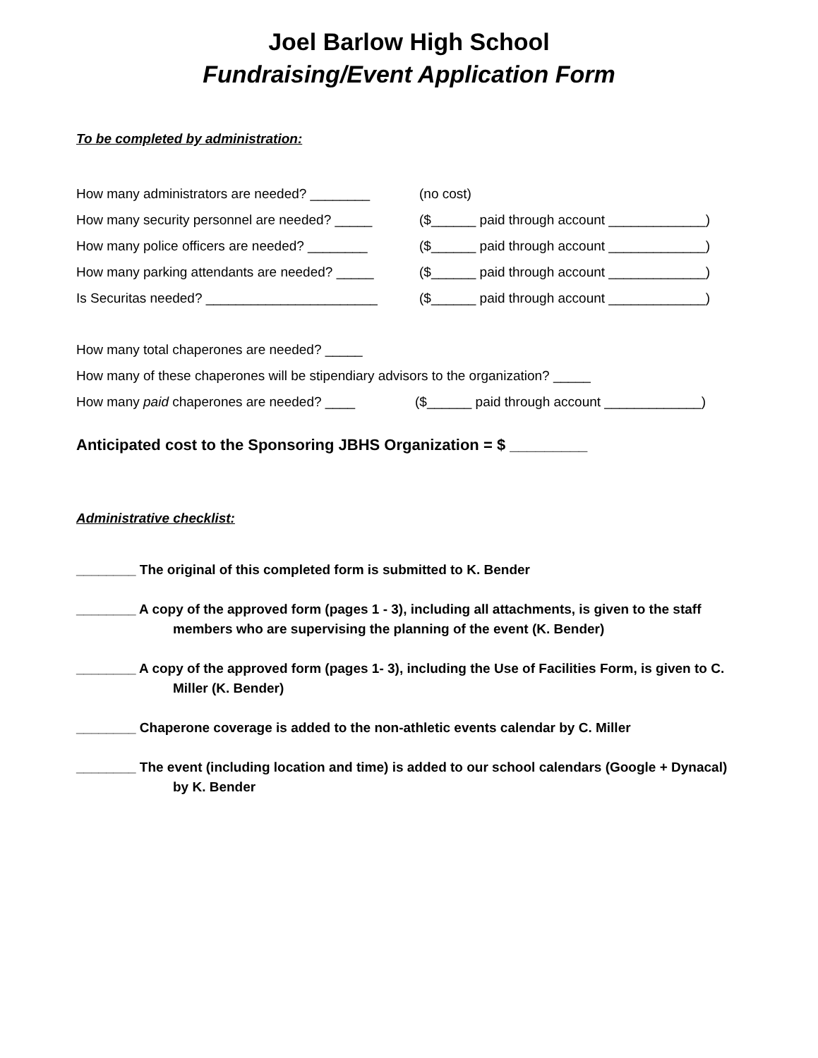Joel Barlow High School
Fundraising/Event Application Form
To be completed by administration:
How many administrators are needed? ________ (no cost)
How many security personnel are needed? _____ ($______ paid through account _____________)
How many police officers are needed? ________ ($______ paid through account _____________)
How many parking attendants are needed? _____ ($______ paid through account _____________)
Is Securitas needed? _______________________ ($______ paid through account _____________)
How many total chaperones are needed? _____
How many of these chaperones will be stipendiary advisors to the organization? _____
How many paid chaperones are needed? ____ ($______ paid through account _____________)
Anticipated cost to the Sponsoring JBHS Organization = $ _________
Administrative checklist:
________ The original of this completed form is submitted to K. Bender
________ A copy of the approved form (pages 1 - 3), including all attachments, is given to the staff members who are supervising the planning of the event (K. Bender)
________ A copy of the approved form (pages 1- 3), including the Use of Facilities Form, is given to C. Miller (K. Bender)
________ Chaperone coverage is added to the non-athletic events calendar by C. Miller
________ The event (including location and time) is added to our school calendars (Google + Dynacal) by K. Bender